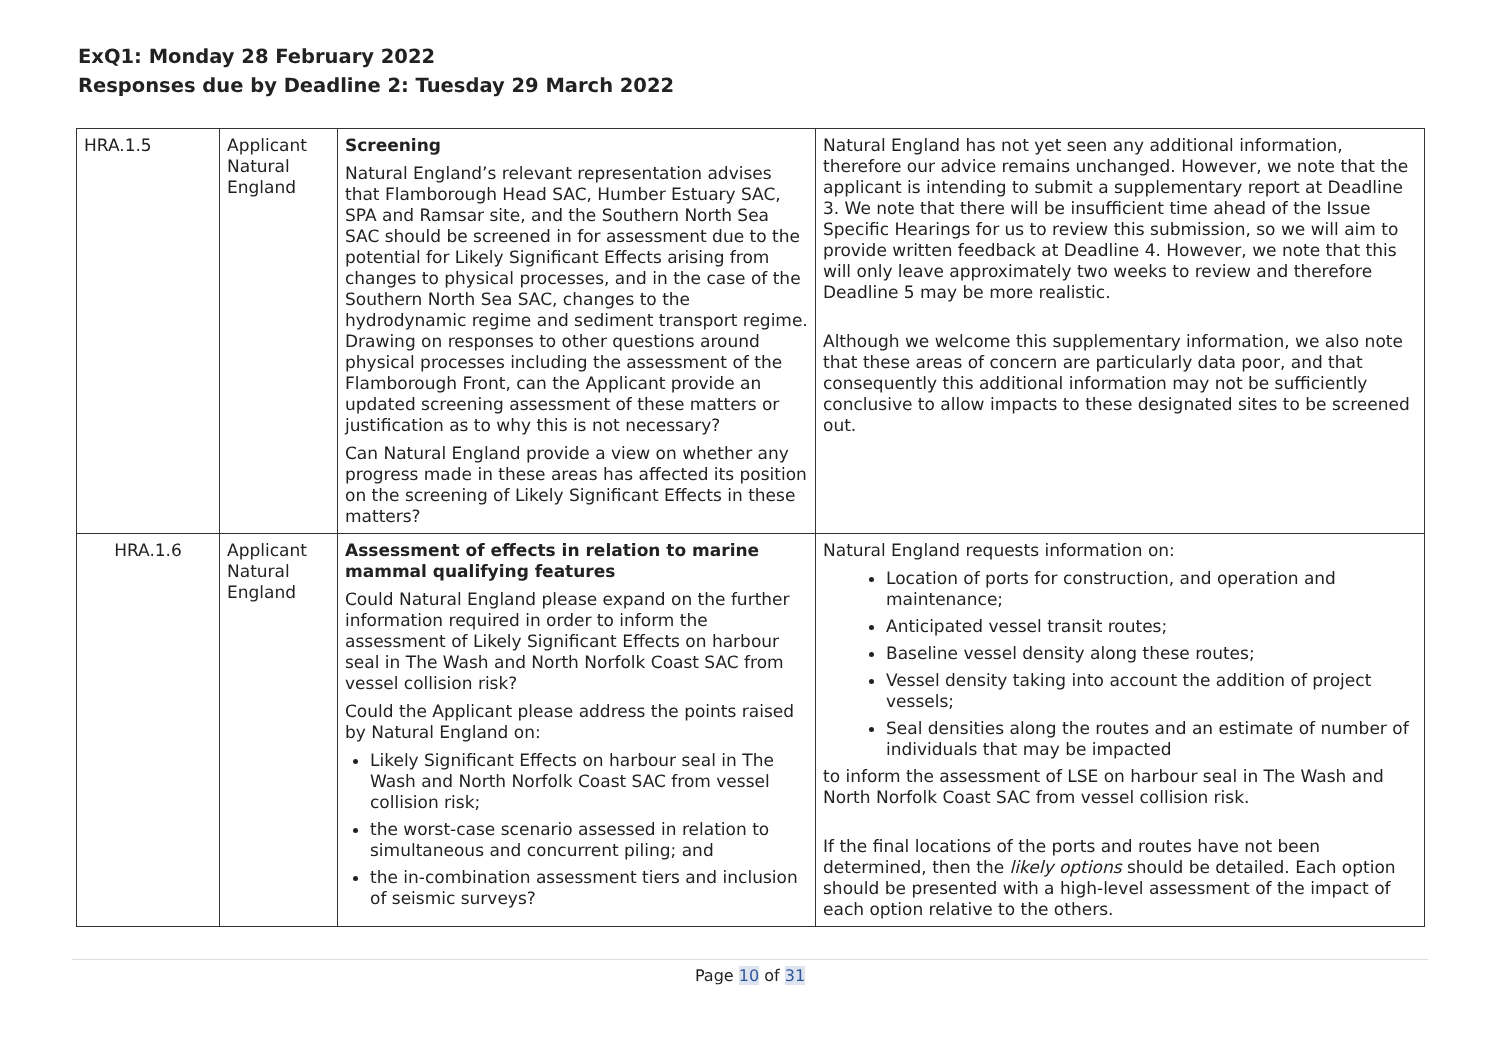ExQ1: Monday 28 February 2022
Responses due by Deadline 2: Tuesday 29 March 2022
| HRA.1.5 | Applicant Natural England | Screening Natural England’s relevant representation advises that Flamborough Head SAC, Humber Estuary SAC, SPA and Ramsar site, and the Southern North Sea SAC should be screened in for assessment due to the potential for Likely Significant Effects arising from changes to physical processes, and in the case of the Southern North Sea SAC, changes to the hydrodynamic regime and sediment transport regime. Drawing on responses to other questions around physical processes including the assessment of the Flamborough Front, can the Applicant provide an updated screening assessment of these matters or justification as to why this is not necessary? Can Natural England provide a view on whether any progress made in these areas has affected its position on the screening of Likely Significant Effects in these matters? | Natural England has not yet seen any additional information, therefore our advice remains unchanged. However, we note that the applicant is intending to submit a supplementary report at Deadline 3. We note that there will be insufficient time ahead of the Issue Specific Hearings for us to review this submission, so we will aim to provide written feedback at Deadline 4. However, we note that this will only leave approximately two weeks to review and therefore Deadline 5 may be more realistic. Although we welcome this supplementary information, we also note that these areas of concern are particularly data poor, and that consequently this additional information may not be sufficiently conclusive to allow impacts to these designated sites to be screened out. |
| HRA.1.6 | Applicant Natural England | Assessment of effects in relation to marine mammal qualifying features Could Natural England please expand on the further information required in order to inform the assessment of Likely Significant Effects on harbour seal in The Wash and North Norfolk Coast SAC from vessel collision risk? Could the Applicant please address the points raised by Natural England on: Likely Significant Effects on harbour seal in The Wash and North Norfolk Coast SAC from vessel collision risk; the worst-case scenario assessed in relation to simultaneous and concurrent piling; and the in-combination assessment tiers and inclusion of seismic surveys? | Natural England requests information on: Location of ports for construction, and operation and maintenance; Anticipated vessel transit routes; Baseline vessel density along these routes; Vessel density taking into account the addition of project vessels; Seal densities along the routes and an estimate of number of individuals that may be impacted to inform the assessment of LSE on harbour seal in The Wash and North Norfolk Coast SAC from vessel collision risk. If the final locations of the ports and routes have not been determined, then the likely options should be detailed. Each option should be presented with a high-level assessment of the impact of each option relative to the others. |
Page 10 of 31